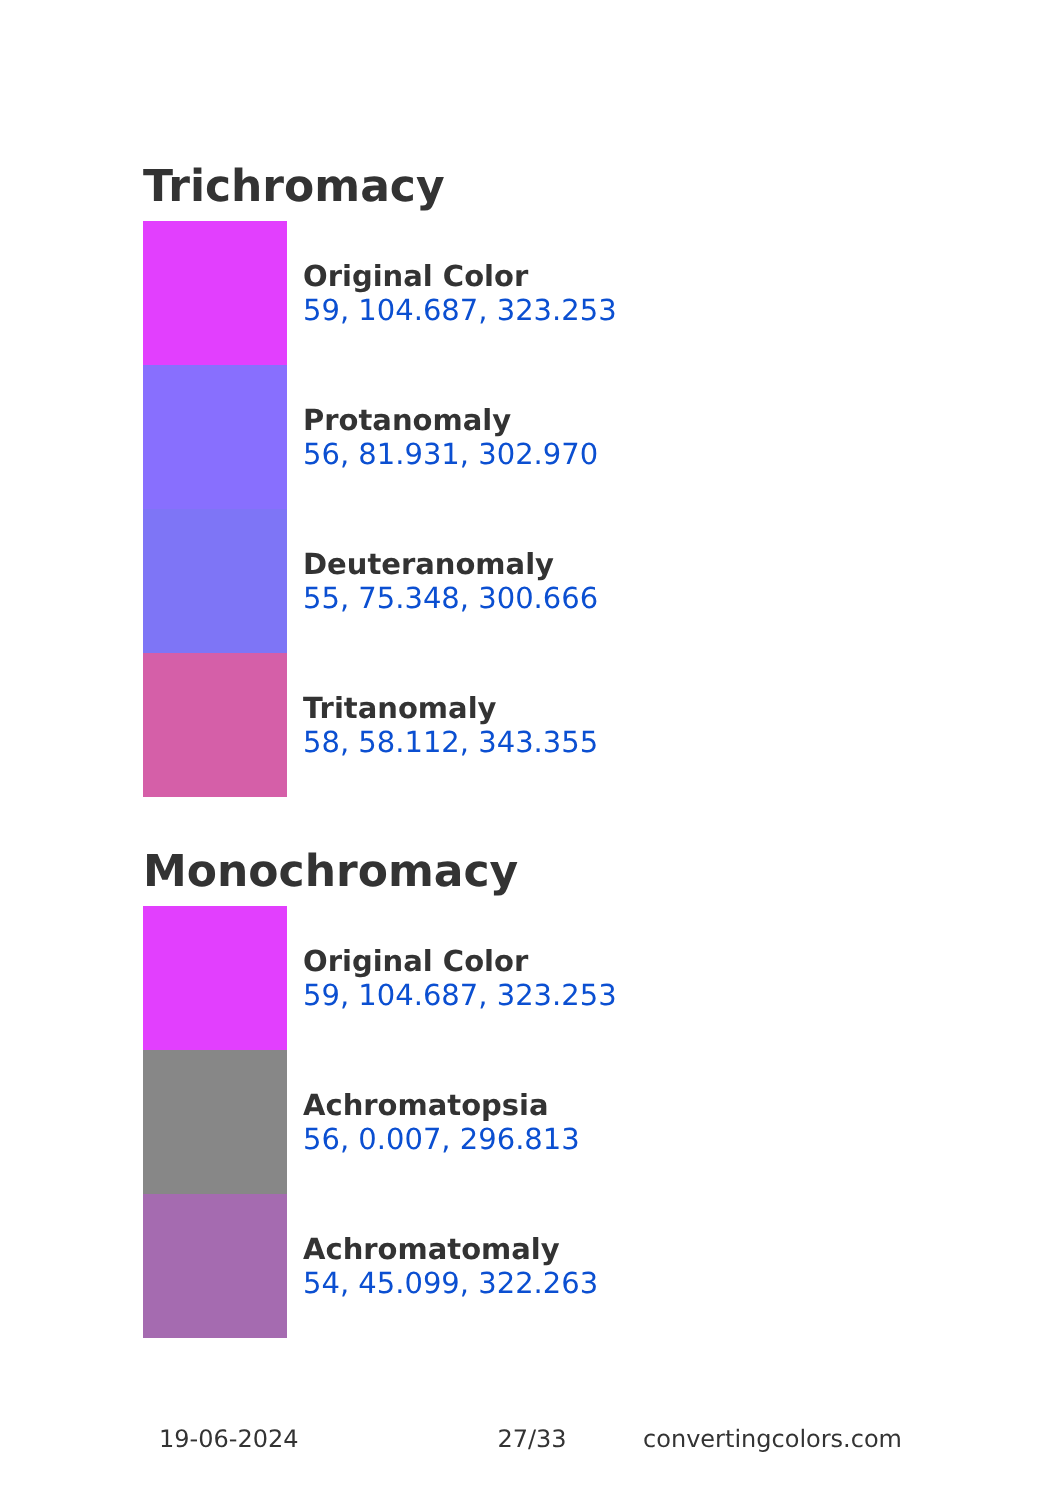Trichromacy
Original Color
59, 104.687, 323.253
Protanomaly
56, 81.931, 302.970
Deuteranomaly
55, 75.348, 300.666
Tritanomaly
58, 58.112, 343.355
Monochromacy
Original Color
59, 104.687, 323.253
Achromatopsia
56, 0.007, 296.813
Achromatomaly
54, 45.099, 322.263
19-06-2024 27/33 convertingcolors.com